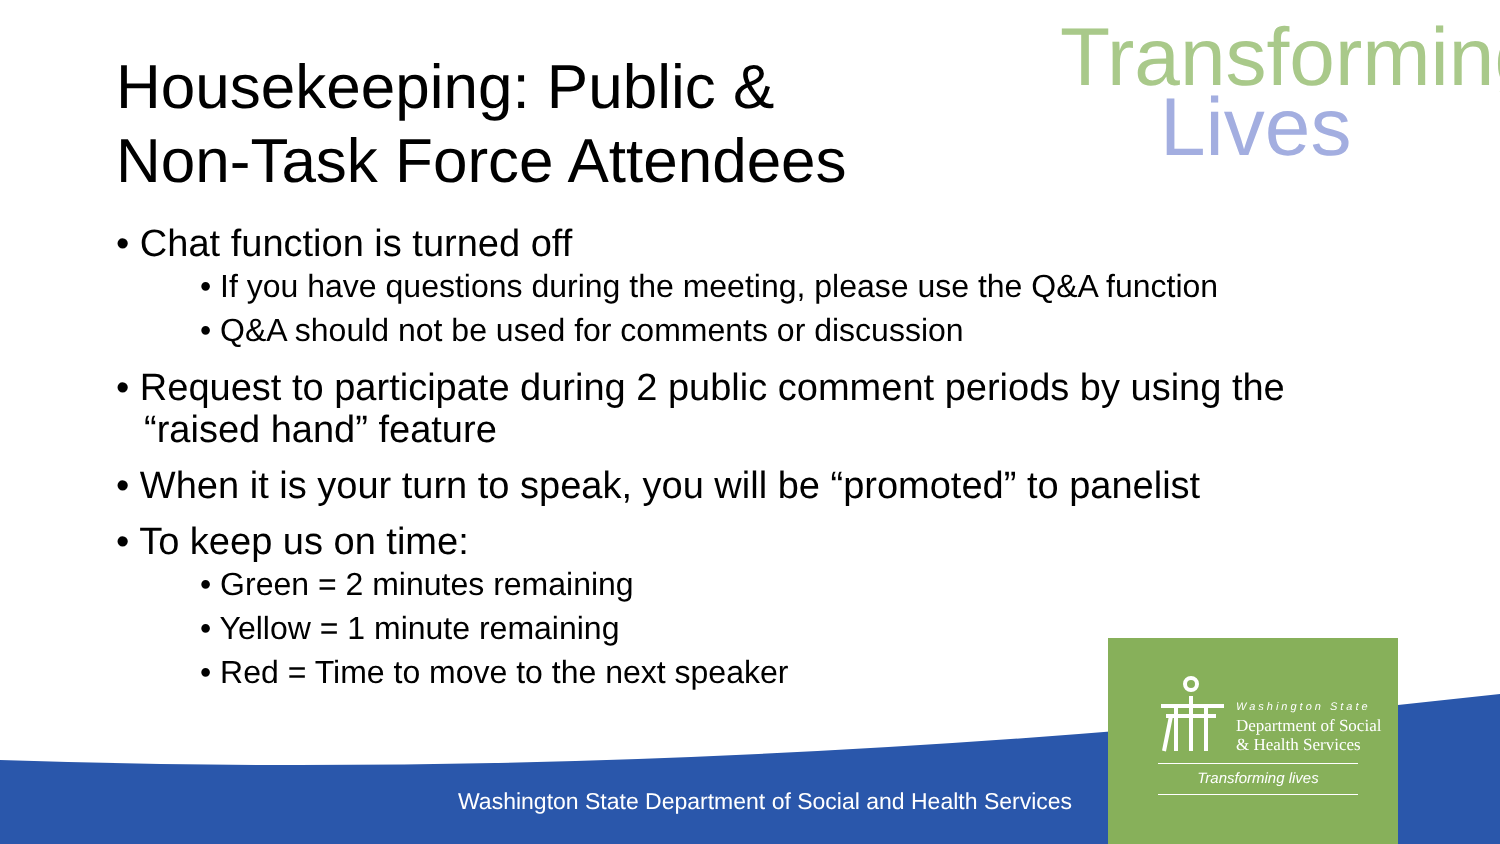Transforming
Lives
Housekeeping: Public &
Non-Task Force Attendees
• Chat function is turned off
• If you have questions during the meeting, please use the Q&A function
• Q&A should not be used for comments or discussion
• Request to participate during 2 public comment periods by using the “raised hand” feature
• When it is your turn to speak, you will be “promoted” to panelist
• To keep us on time:
• Green = 2 minutes remaining
• Yellow = 1 minute remaining
• Red = Time to move to the next speaker
Washington State
Department of Social
& Health Services
Transforming lives
Washington State Department of Social and Health Services